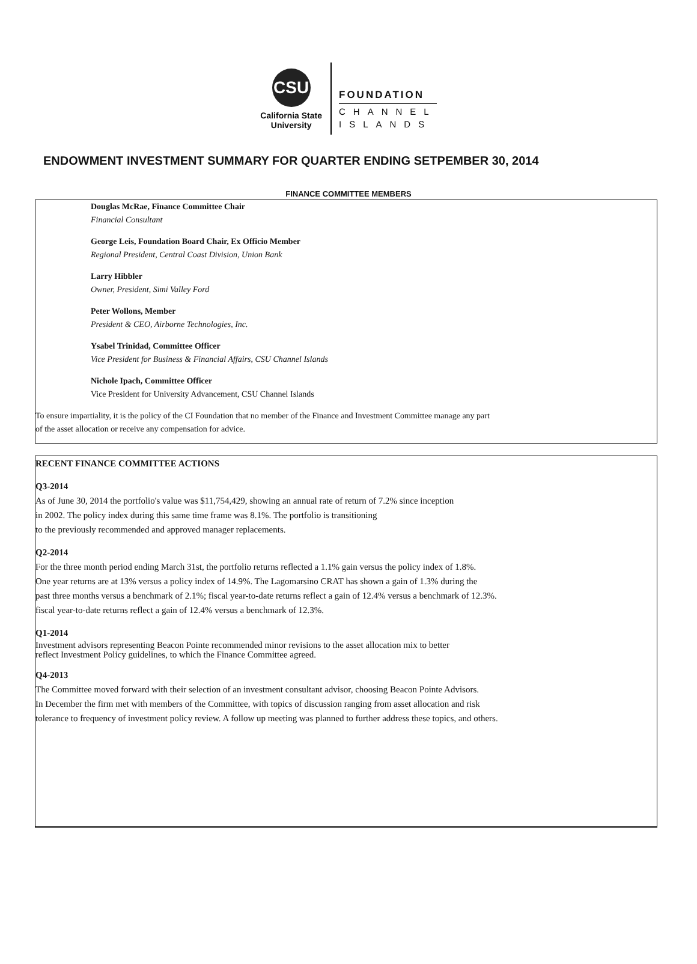CSU
California State
University
FOUNDATION
CHANNEL
ISLANDS
ENDOWMENT INVESTMENT SUMMARY FOR QUARTER ENDING SETPEMBER 30, 2014
FINANCE COMMITTEE MEMBERS
Douglas McRae, Finance Committee Chair
Financial Consultant
George Leis, Foundation Board Chair, Ex Officio Member
Regional President, Central Coast Division, Union Bank
Larry Hibbler
Owner, President, Simi Valley Ford
Peter Wollons, Member
President & CEO, Airborne Technologies, Inc.
Ysabel Trinidad, Committee Officer
Vice President for Business & Financial Affairs, CSU Channel Islands
Nichole Ipach, Committee Officer
Vice President for University Advancement, CSU Channel Islands
To ensure impartiality, it is the policy of the CI Foundation that no member of the Finance and Investment Committee manage any part
of the asset allocation or receive any compensation for advice.
RECENT FINANCE COMMITTEE ACTIONS
Q3-2014
As of June 30, 2014 the portfolio's value was $11,754,429, showing an annual rate of return of 7.2% since inception
in 2002. The policy index during this same time frame was 8.1%. The portfolio is transitioning
to the previously recommended and approved manager replacements.
Q2-2014
For the three month period ending March 31st, the portfolio returns reflected a 1.1% gain versus the policy index of 1.8%.
One year returns are at 13% versus a policy index of 14.9%. The Lagomarsino CRAT has shown a gain of 1.3% during the
past three months versus a benchmark of 2.1%; fiscal year-to-date returns reflect a gain of 12.4% versus a benchmark of 12.3%.
fiscal year-to-date returns reflect a gain of 12.4% versus a benchmark of 12.3%.
Q1-2014
Investment advisors representing Beacon Pointe recommended minor revisions to the asset allocation mix to better
reflect Investment Policy guidelines, to which the Finance Committee agreed.
Q4-2013
The Committee moved forward with their selection of an investment consultant advisor, choosing Beacon Pointe Advisors.
In December the firm met with members of the Committee, with topics of discussion ranging from asset allocation and risk
tolerance to frequency of investment policy review. A follow up meeting was planned to further address these topics, and others.